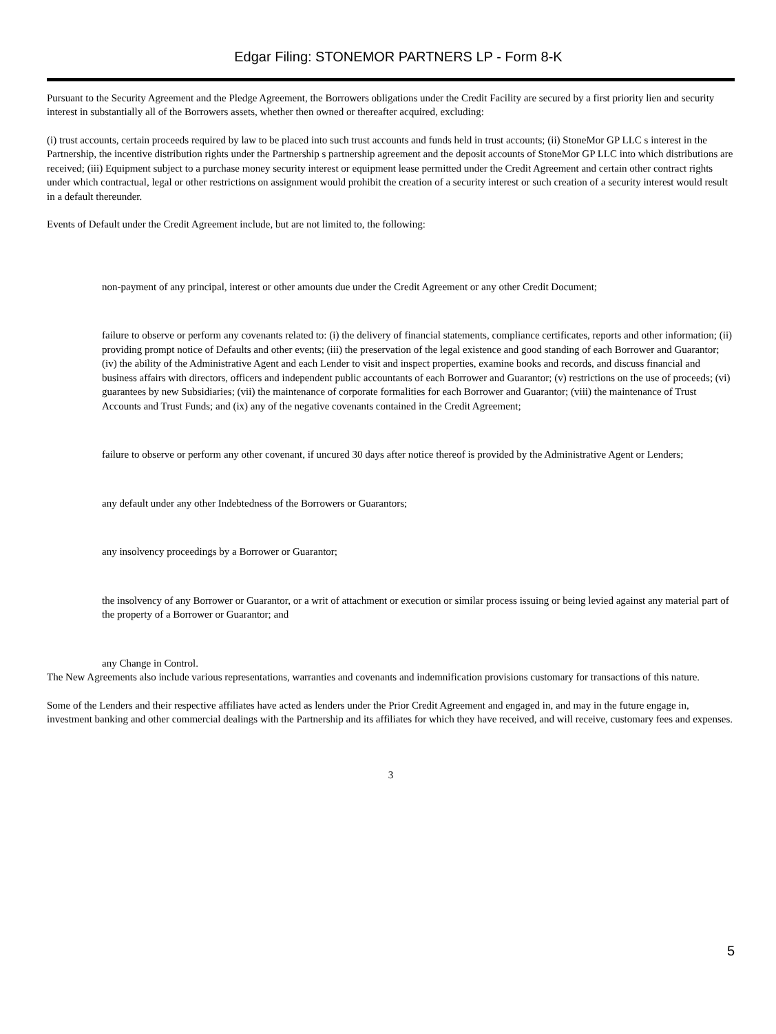Edgar Filing: STONEMOR PARTNERS LP - Form 8-K
Pursuant to the Security Agreement and the Pledge Agreement, the Borrowers obligations under the Credit Facility are secured by a first priority lien and security interest in substantially all of the Borrowers assets, whether then owned or thereafter acquired, excluding:
(i) trust accounts, certain proceeds required by law to be placed into such trust accounts and funds held in trust accounts; (ii) StoneMor GP LLC s interest in the Partnership, the incentive distribution rights under the Partnership s partnership agreement and the deposit accounts of StoneMor GP LLC into which distributions are received; (iii) Equipment subject to a purchase money security interest or equipment lease permitted under the Credit Agreement and certain other contract rights under which contractual, legal or other restrictions on assignment would prohibit the creation of a security interest or such creation of a security interest would result in a default thereunder.
Events of Default under the Credit Agreement include, but are not limited to, the following:
non-payment of any principal, interest or other amounts due under the Credit Agreement or any other Credit Document;
failure to observe or perform any covenants related to: (i) the delivery of financial statements, compliance certificates, reports and other information; (ii) providing prompt notice of Defaults and other events; (iii) the preservation of the legal existence and good standing of each Borrower and Guarantor; (iv) the ability of the Administrative Agent and each Lender to visit and inspect properties, examine books and records, and discuss financial and business affairs with directors, officers and independent public accountants of each Borrower and Guarantor; (v) restrictions on the use of proceeds; (vi) guarantees by new Subsidiaries; (vii) the maintenance of corporate formalities for each Borrower and Guarantor; (viii) the maintenance of Trust Accounts and Trust Funds; and (ix) any of the negative covenants contained in the Credit Agreement;
failure to observe or perform any other covenant, if uncured 30 days after notice thereof is provided by the Administrative Agent or Lenders;
any default under any other Indebtedness of the Borrowers or Guarantors;
any insolvency proceedings by a Borrower or Guarantor;
the insolvency of any Borrower or Guarantor, or a writ of attachment or execution or similar process issuing or being levied against any material part of the property of a Borrower or Guarantor; and
any Change in Control.
The New Agreements also include various representations, warranties and covenants and indemnification provisions customary for transactions of this nature.
Some of the Lenders and their respective affiliates have acted as lenders under the Prior Credit Agreement and engaged in, and may in the future engage in, investment banking and other commercial dealings with the Partnership and its affiliates for which they have received, and will receive, customary fees and expenses.
3
5